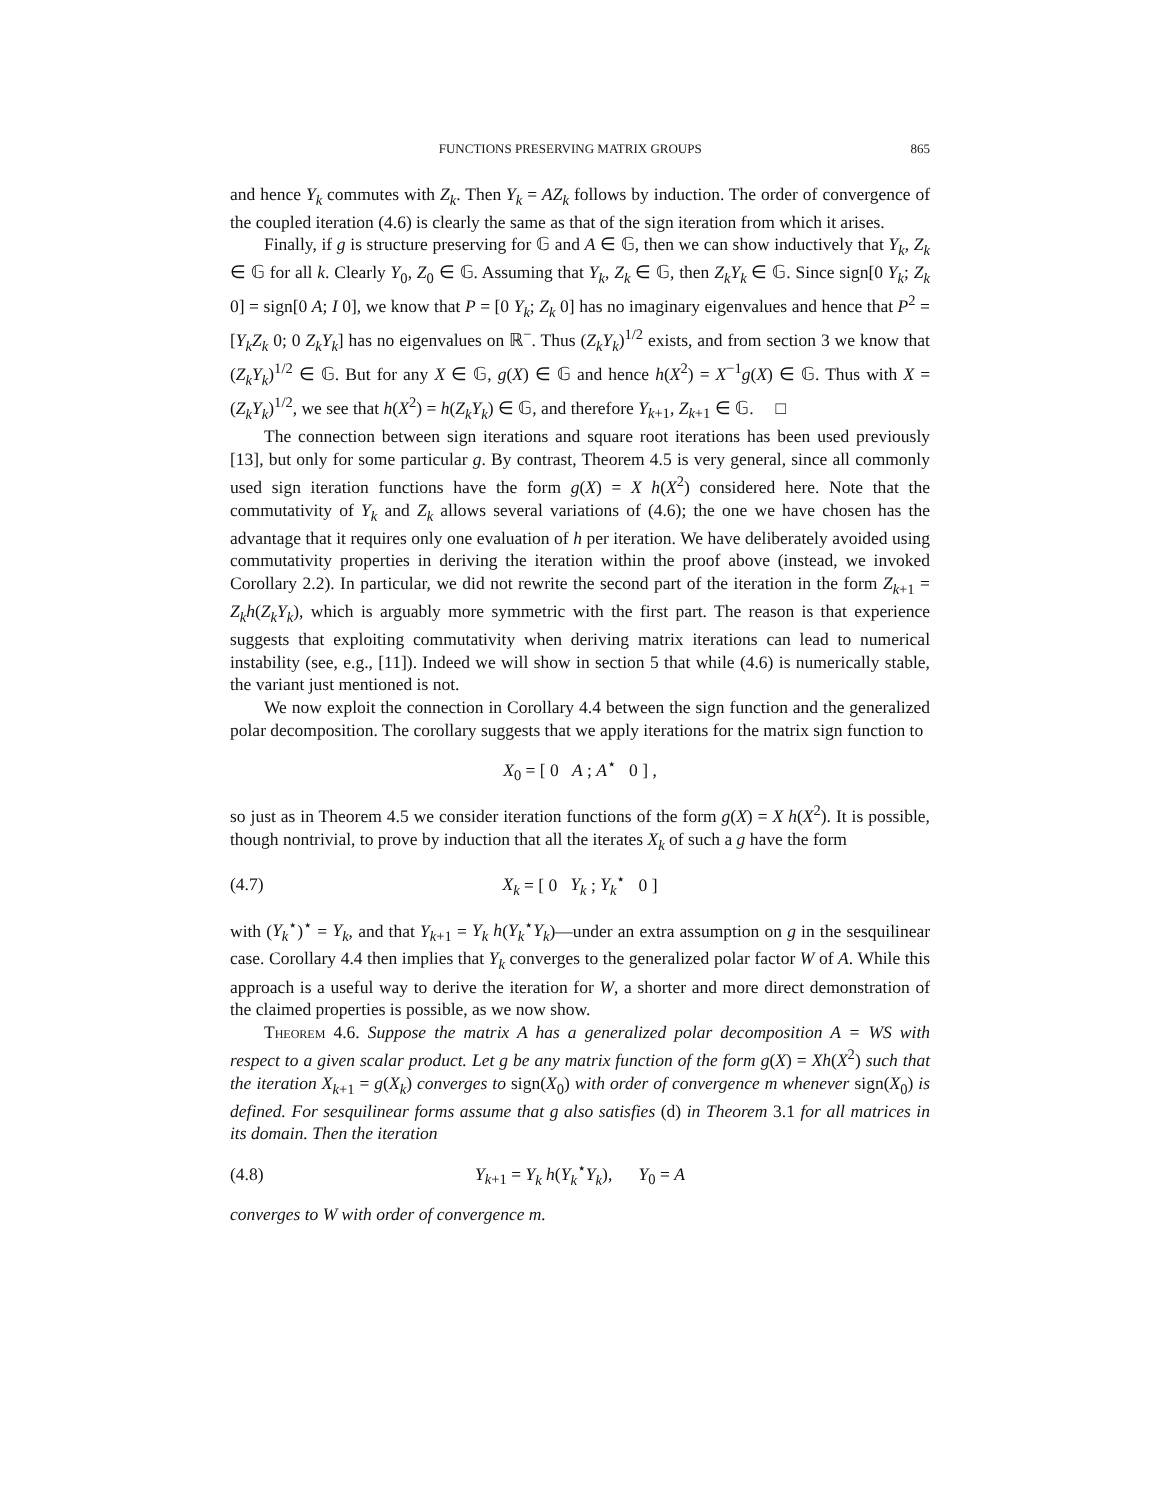FUNCTIONS PRESERVING MATRIX GROUPS 865
and hence Y<sub>k</sub> commutes with Z<sub>k</sub>. Then Y<sub>k</sub> = AZ<sub>k</sub> follows by induction. The order of convergence of the coupled iteration (4.6) is clearly the same as that of the sign iteration from which it arises.
Finally, if g is structure preserving for 𝔾 and A ∈ 𝔾, then we can show inductively that Y<sub>k</sub>, Z<sub>k</sub> ∈ 𝔾 for all k. Clearly Y<sub>0</sub>, Z<sub>0</sub> ∈ 𝔾. Assuming that Y<sub>k</sub>, Z<sub>k</sub> ∈ 𝔾, then Z<sub>k</sub>Y<sub>k</sub> ∈ 𝔾. Since sign[0 Y<sub>k</sub>; Z<sub>k</sub> 0] = sign[0 A; I 0], we know that P = [0 Y<sub>k</sub>; Z<sub>k</sub> 0] has no imaginary eigenvalues and hence that P<sup>2</sup> = [Y<sub>k</sub>Z<sub>k</sub> 0; 0 Z<sub>k</sub>Y<sub>k</sub>] has no eigenvalues on ℝ<sup>−</sup>. Thus (Z<sub>k</sub>Y<sub>k</sub>)<sup>1/2</sup> exists, and from section 3 we know that (Z<sub>k</sub>Y<sub>k</sub>)<sup>1/2</sup> ∈ 𝔾. But for any X ∈ 𝔾, g(X) ∈ 𝔾 and hence h(X<sup>2</sup>) = X<sup>−1</sup>g(X) ∈ 𝔾. Thus with X = (Z<sub>k</sub>Y<sub>k</sub>)<sup>1/2</sup>, we see that h(X<sup>2</sup>) = h(Z<sub>k</sub>Y<sub>k</sub>) ∈ 𝔾, and therefore Y<sub>k+1</sub>, Z<sub>k+1</sub> ∈ 𝔾. □
The connection between sign iterations and square root iterations has been used previously [13], but only for some particular g. By contrast, Theorem 4.5 is very general, since all commonly used sign iteration functions have the form g(X) = X h(X<sup>2</sup>) considered here. Note that the commutativity of Y<sub>k</sub> and Z<sub>k</sub> allows several variations of (4.6); the one we have chosen has the advantage that it requires only one evaluation of h per iteration. We have deliberately avoided using commutativity properties in deriving the iteration within the proof above (instead, we invoked Corollary 2.2). In particular, we did not rewrite the second part of the iteration in the form Z<sub>k+1</sub> = Z<sub>k</sub>h(Z<sub>k</sub>Y<sub>k</sub>), which is arguably more symmetric with the first part. The reason is that experience suggests that exploiting commutativity when deriving matrix iterations can lead to numerical instability (see, e.g., [11]). Indeed we will show in section 5 that while (4.6) is numerically stable, the variant just mentioned is not.
We now exploit the connection in Corollary 4.4 between the sign function and the generalized polar decomposition. The corollary suggests that we apply iterations for the matrix sign function to
X<sub>0</sub> = [ 0 A ; A<sup>⋆</sup> 0 ] ,
so just as in Theorem 4.5 we consider iteration functions of the form g(X) = X h(X<sup>2</sup>). It is possible, though nontrivial, to prove by induction that all the iterates X<sub>k</sub> of such a g have the form
(4.7) X<sub>k</sub> = [ 0 Y<sub>k</sub> ; Y<sub>k</sub><sup>⋆</sup> 0 ]
with (Y<sub>k</sub><sup>⋆</sup>)<sup>⋆</sup> = Y<sub>k</sub>, and that Y<sub>k+1</sub> = Y<sub>k</sub> h(Y<sub>k</sub><sup>⋆</sup>Y<sub>k</sub>)—under an extra assumption on g in the sesquilinear case. Corollary 4.4 then implies that Y<sub>k</sub> converges to the generalized polar factor W of A. While this approach is a useful way to derive the iteration for W, a shorter and more direct demonstration of the claimed properties is possible, as we now show.
Theorem 4.6. Suppose the matrix A has a generalized polar decomposition A = WS with respect to a given scalar product. Let g be any matrix function of the form g(X) = Xh(X<sup>2</sup>) such that the iteration X<sub>k+1</sub> = g(X<sub>k</sub>) converges to sign(X<sub>0</sub>) with order of convergence m whenever sign(X<sub>0</sub>) is defined. For sesquilinear forms assume that g also satisfies (d) in Theorem 3.1 for all matrices in its domain. Then the iteration
(4.8)
Y<sub>k+1</sub> = Y<sub>k</sub> h(Y<sub>k</sub><sup>⋆</sup>Y<sub>k</sub>), Y<sub>0</sub> = A
converges to W with order of convergence m.